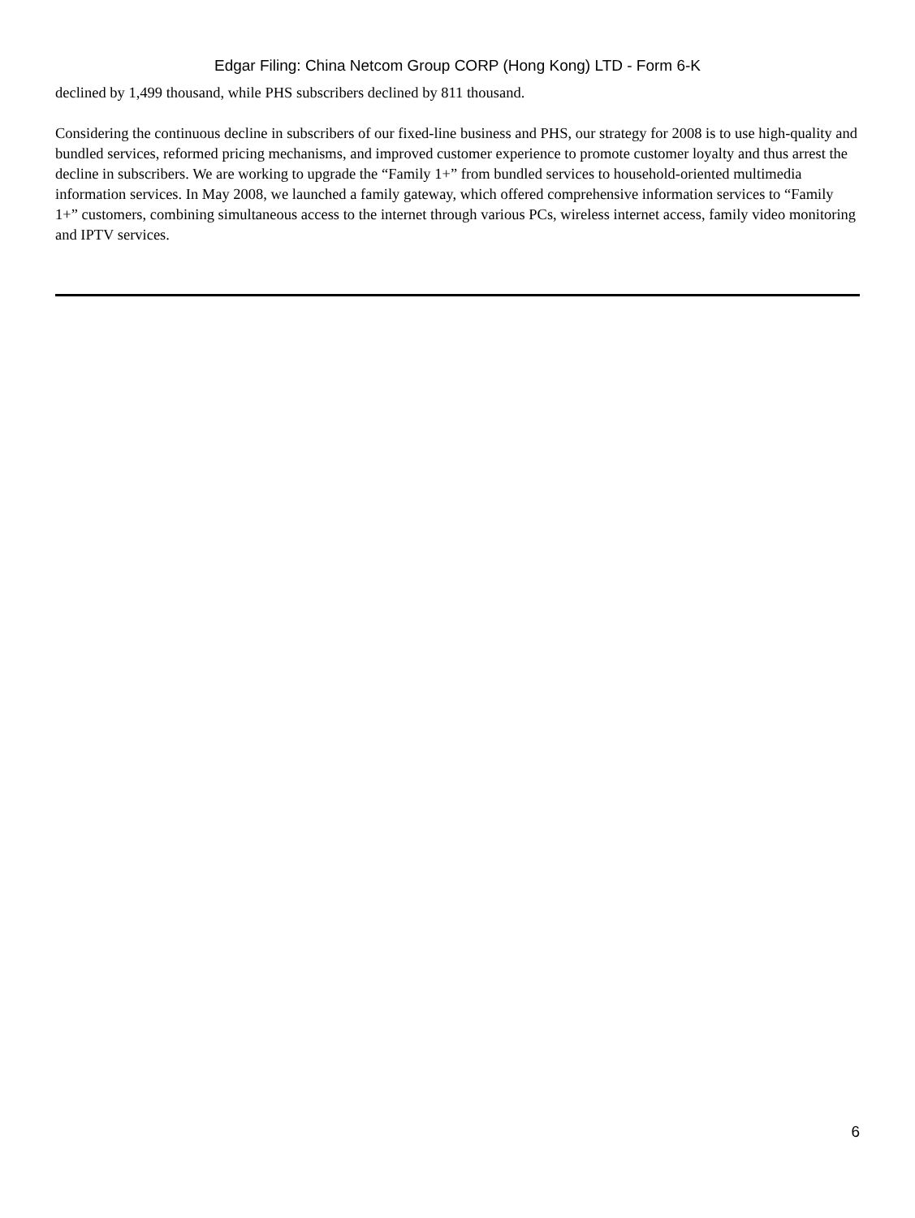Edgar Filing: China Netcom Group CORP (Hong Kong) LTD - Form 6-K
declined by 1,499 thousand, while PHS subscribers declined by 811 thousand.
Considering the continuous decline in subscribers of our fixed-line business and PHS, our strategy for 2008 is to use high-quality and bundled services, reformed pricing mechanisms, and improved customer experience to promote customer loyalty and thus arrest the decline in subscribers. We are working to upgrade the “Family 1+” from bundled services to household-oriented multimedia information services. In May 2008, we launched a family gateway, which offered comprehensive information services to “Family 1+” customers, combining simultaneous access to the internet through various PCs, wireless internet access, family video monitoring and IPTV services.
6